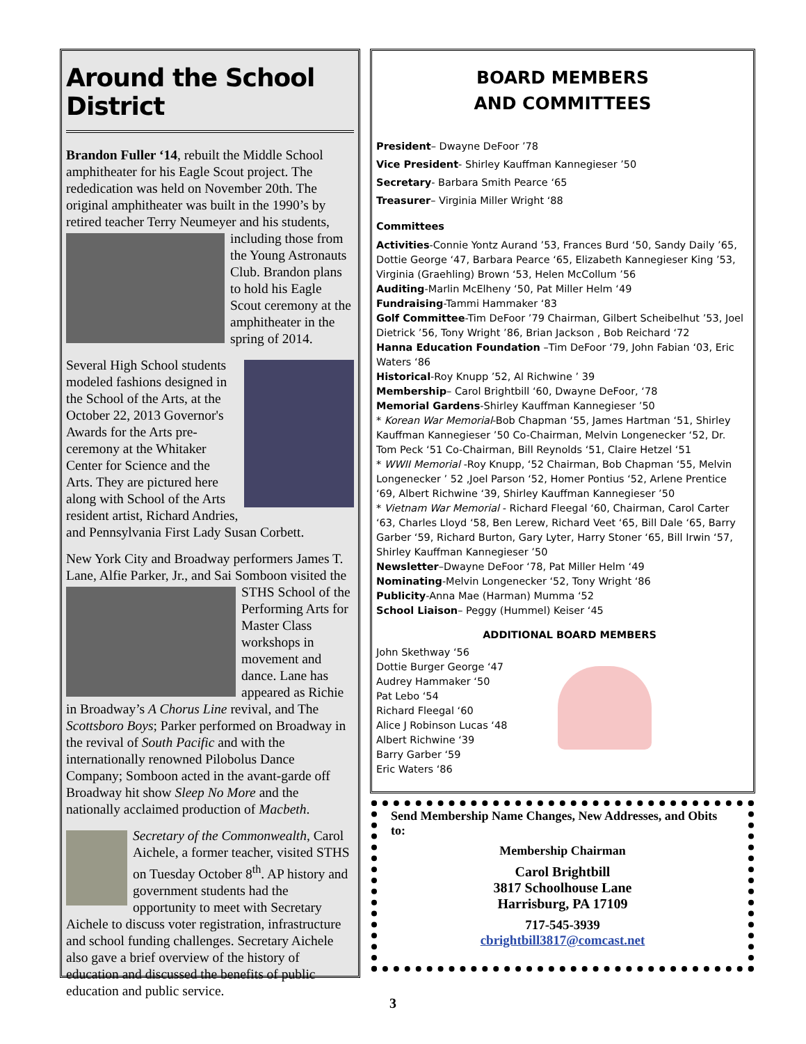Around the School District
Brandon Fuller ‘14, rebuilt the Middle School amphitheater for his Eagle Scout project. The rededication was held on November 20th. The original amphitheater was built in the 1990’s by retired teacher Terry Neumeyer and his students, including those from the Young Astronauts Club. Brandon plans to hold his Eagle Scout ceremony at the amphitheater in the spring of 2014.
Several High School students modeled fashions designed in the School of the Arts, at the October 22, 2013 Governor's Awards for the Arts pre-ceremony at the Whitaker Center for Science and the Arts. They are pictured here along with School of the Arts resident artist, Richard Andries, and Pennsylvania First Lady Susan Corbett.
New York City and Broadway performers James T. Lane, Alfie Parker, Jr., and Sai Somboon visit ed the STHS School of the Performing Arts for Master Class workshops in movement and dance. Lane has appeared as Richie in Broadway’s A Chorus Line revival, and The Scottsboro Boys; Parker performed on Broadway in the revival of South Pacific and with the internationally renowned Pilobolus Dance Company; Somboon acted in the avant-garde off Broadway hit show Sleep No More and the nationally acclaimed production of Macbeth.
Secretary of the Commonwealth, Carol Aichele, a former teacher, visited STHS on Tuesday October 8<sup>th</sup>. AP history and government students had the opportunity to meet with Secretary Aichele to discuss voter registration, infrastructure and school funding challenges. Secretary Aichele also gave a brief overview of the history of education and discussed the benefits of public education and public service.
BOARD MEMBERS
AND COMMITTEES
President– Dwayne DeFoor ’78
Vice President- Shirley Kauffman Kannegieser ’50
Secretary- Barbara Smith Pearce ‘65
Treasurer– Virginia Miller Wright ‘88
Committees
Activities-Connie Yontz Aurand ’53, Frances Burd ‘50, Sandy Daily ’65, Dottie George ‘47, Barbara Pearce ‘65, Elizabeth Kannegieser King ’53, Virginia (Graehling) Brown ‘53, Helen McCollum ’56
Auditing-Marlin McElheny ‘50, Pat Miller Helm ‘49
Fundraising-Tammi Hammaker ‘83
Golf Committee-Tim DeFoor ’79 Chairman, Gilbert Scheibelhut ’53, Joel Dietrick ’56, Tony Wright ’86, Brian Jackson , Bob Reichard ‘72
Hanna Education Foundation –Tim DeFoor ‘79, John Fabian ‘03, Eric Waters ‘86
Historical-Roy Knupp ’52, Al Richwine ’ 39
Membership– Carol Brightbill ‘60, Dwayne DeFoor, ‘78
Memorial Gardens-Shirley Kauffman Kannegieser ’50
* Korean War Memorial-Bob Chapman ‘55, James Hartman ‘51, Shirley Kauffman Kannegieser ’50 Co-Chairman, Melvin Longenecker ‘52, Dr. Tom Peck ‘51 Co-Chairman, Bill Reynolds ‘51, Claire Hetzel ‘51
* WWII Memorial -Roy Knupp, ‘52 Chairman, Bob Chapman ‘55, Melvin Longenecker ’ 52 ,Joel Parson ‘52, Homer Pontius ‘52, Arlene Prentice ‘69, Albert Richwine ‘39, Shirley Kauffman Kannegieser ’50
* Vietnam War Memorial - Richard Fleegal ‘60, Chairman, Carol Carter ‘63, Charles Lloyd ‘58, Ben Lerew, Richard Veet ‘65, Bill Dale ‘65, Barry Garber ‘59, Richard Burton, Gary Lyter, Harry Stoner ‘65, Bill Irwin ‘57, Shirley Kauffman Kannegieser ’50
Newsletter–Dwayne DeFoor ‘78, Pat Miller Helm ‘49
Nominating-Melvin Longenecker ‘52, Tony Wright ‘86
Publicity-Anna Mae (Harman) Mumma ‘52
School Liaison– Peggy (Hummel) Keiser ‘45
ADDITIONAL BOARD MEMBERS
John Skethway ‘56
Dottie Burger George ‘47
Audrey Hammaker ‘50
Pat Lebo ‘54
Richard Fleegal ‘60
Alice J Robinson Lucas ‘48
Albert Richwine ‘39
Barry Garber ‘59
Eric Waters ‘86
Send Membership Name Changes, New Addresses, and Obits to:
Membership Chairman
Carol Brightbill
3817 Schoolhouse Lane
Harrisburg, PA 17109
717-545-3939
cbrightbill3817@comcast.net
3